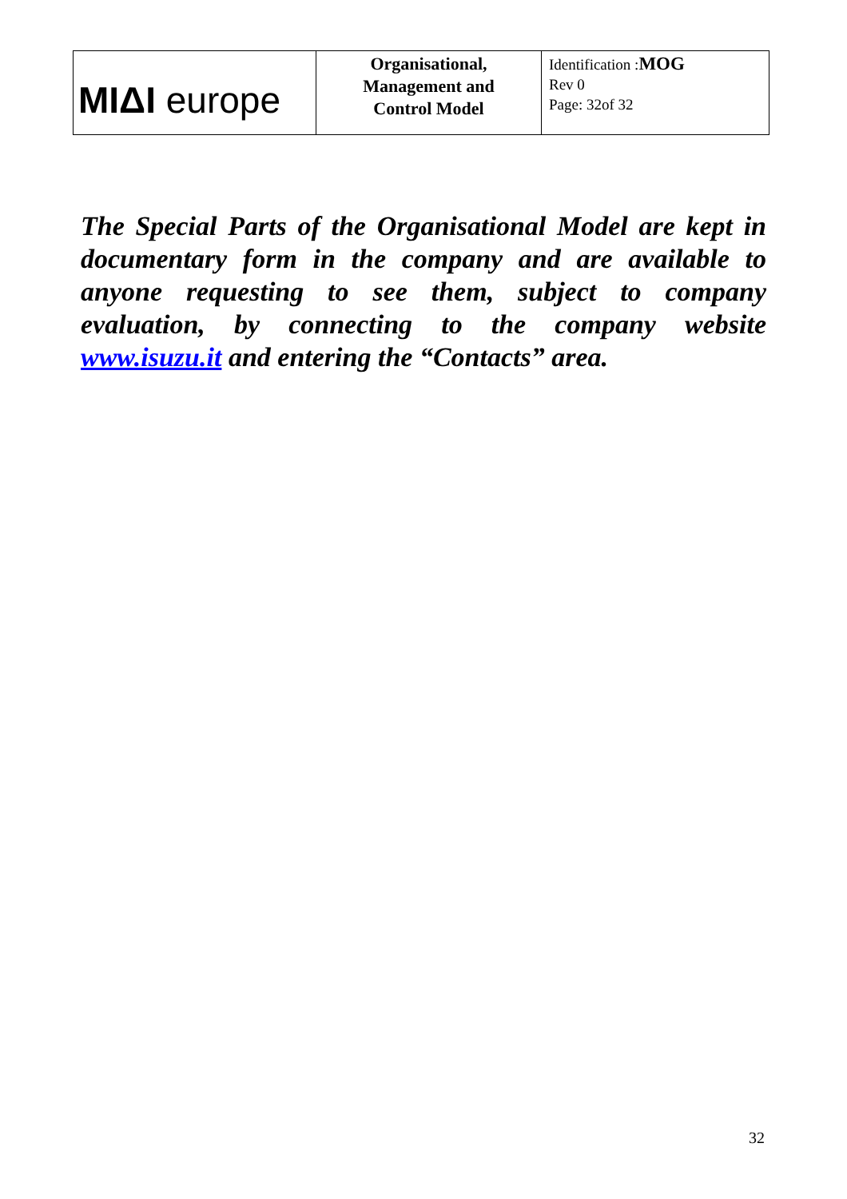| MIΔI europe | Organisational, Management and Control Model | Identification : MOG Rev 0 Page: 32of 32 |
The Special Parts of the Organisational Model are kept in documentary form in the company and are available to anyone requesting to see them, subject to company evaluation, by connecting to the company website www.isuzu.it and entering the “Contacts” area.
32